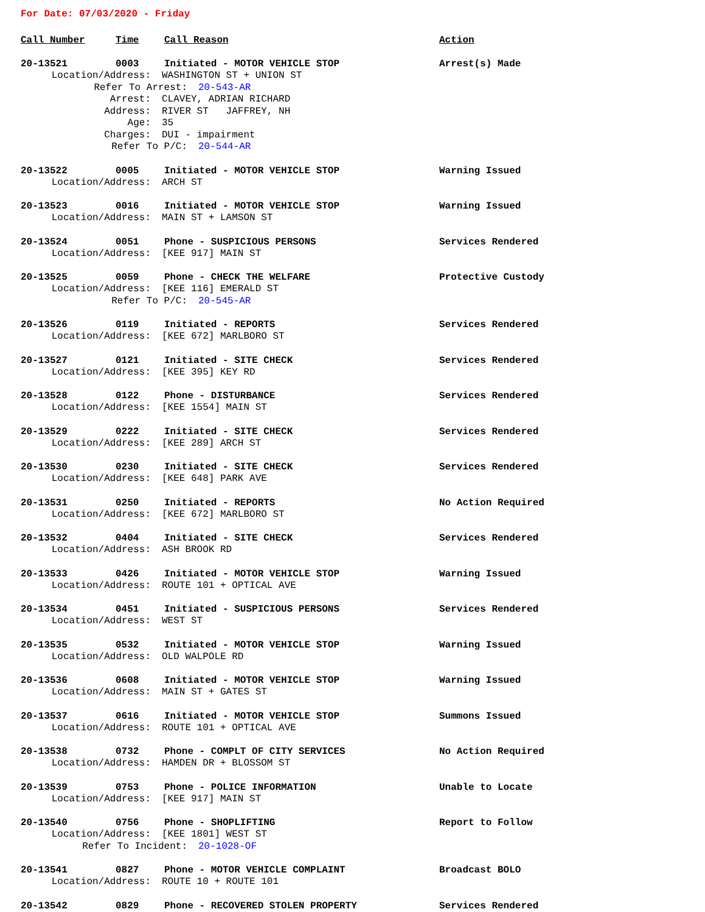For Date: 07/03/2020 - Friday
Call Number Time Call Reason Action
20-13521 0003 Initiated - MOTOR VEHICLE STOP Arrest(s) Made
Location/Address: WASHINGTON ST + UNION ST
Refer To Arrest: 20-543-AR
Arrest: CLAVEY, ADRIAN RICHARD
Address: RIVER ST JAFFREY, NH
Age: 35
Charges: DUI - impairment
Refer To P/C: 20-544-AR
20-13522 0005 Initiated - MOTOR VEHICLE STOP Warning Issued
Location/Address: ARCH ST
20-13523 0016 Initiated - MOTOR VEHICLE STOP Warning Issued
Location/Address: MAIN ST + LAMSON ST
20-13524 0051 Phone - SUSPICIOUS PERSONS Services Rendered
Location/Address: [KEE 917] MAIN ST
20-13525 0059 Phone - CHECK THE WELFARE Protective Custody
Location/Address: [KEE 116] EMERALD ST
Refer To P/C: 20-545-AR
20-13526 0119 Initiated - REPORTS Services Rendered
Location/Address: [KEE 672] MARLBORO ST
20-13527 0121 Initiated - SITE CHECK Services Rendered
Location/Address: [KEE 395] KEY RD
20-13528 0122 Phone - DISTURBANCE Services Rendered
Location/Address: [KEE 1554] MAIN ST
20-13529 0222 Initiated - SITE CHECK Services Rendered
Location/Address: [KEE 289] ARCH ST
20-13530 0230 Initiated - SITE CHECK Services Rendered
Location/Address: [KEE 648] PARK AVE
20-13531 0250 Initiated - REPORTS No Action Required
Location/Address: [KEE 672] MARLBORO ST
20-13532 0404 Initiated - SITE CHECK Services Rendered
Location/Address: ASH BROOK RD
20-13533 0426 Initiated - MOTOR VEHICLE STOP Warning Issued
Location/Address: ROUTE 101 + OPTICAL AVE
20-13534 0451 Initiated - SUSPICIOUS PERSONS Services Rendered
Location/Address: WEST ST
20-13535 0532 Initiated - MOTOR VEHICLE STOP Warning Issued
Location/Address: OLD WALPOLE RD
20-13536 0608 Initiated - MOTOR VEHICLE STOP Warning Issued
Location/Address: MAIN ST + GATES ST
20-13537 0616 Initiated - MOTOR VEHICLE STOP Summons Issued
Location/Address: ROUTE 101 + OPTICAL AVE
20-13538 0732 Phone - COMPLT OF CITY SERVICES No Action Required
Location/Address: HAMDEN DR + BLOSSOM ST
20-13539 0753 Phone - POLICE INFORMATION Unable to Locate
Location/Address: [KEE 917] MAIN ST
20-13540 0756 Phone - SHOPLIFTING Report to Follow
Location/Address: [KEE 1801] WEST ST
Refer To Incident: 20-1028-OF
20-13541 0827 Phone - MOTOR VEHICLE COMPLAINT Broadcast BOLO
Location/Address: ROUTE 10 + ROUTE 101
20-13542 0829 Phone - RECOVERED STOLEN PROPERTY Services Rendered